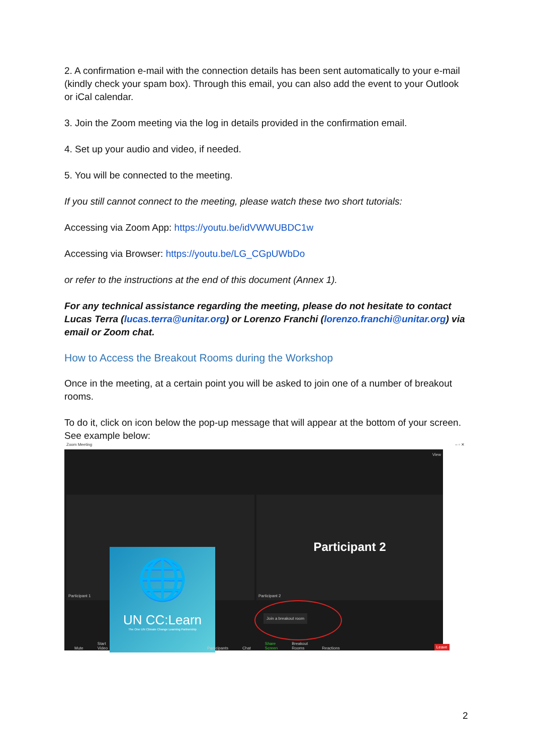2. A confirmation e-mail with the connection details has been sent automatically to your e-mail (kindly check your spam box). Through this email, you can also add the event to your Outlook or iCal calendar.
3. Join the Zoom meeting via the log in details provided in the confirmation email.
4. Set up your audio and video, if needed.
5. You will be connected to the meeting.
If you still cannot connect to the meeting, please watch these two short tutorials:
Accessing via Zoom App: https://youtu.be/idVWWUBDC1w
Accessing via Browser: https://youtu.be/LG_CGpUWbDo
or refer to the instructions at the end of this document (Annex 1).
For any technical assistance regarding the meeting, please do not hesitate to contact Lucas Terra (lucas.terra@unitar.org) or Lorenzo Franchi (lorenzo.franchi@unitar.org) via email or Zoom chat.
How to Access the Breakout Rooms during the Workshop
Once in the meeting, at a certain point you will be asked to join one of a number of breakout rooms.
To do it, click on icon below the pop-up message that will appear at the bottom of your screen. See example below:
Zoom Meeting – ▫ ✕
View
🌐
UN CC:Learn
The One UN Climate Change Learning Partnership
Participant 1
Participant 2
Participant 2
Join a breakout room
Mute Start Video Participants Chat Share Screen Breakout Rooms Reactions Leave
2